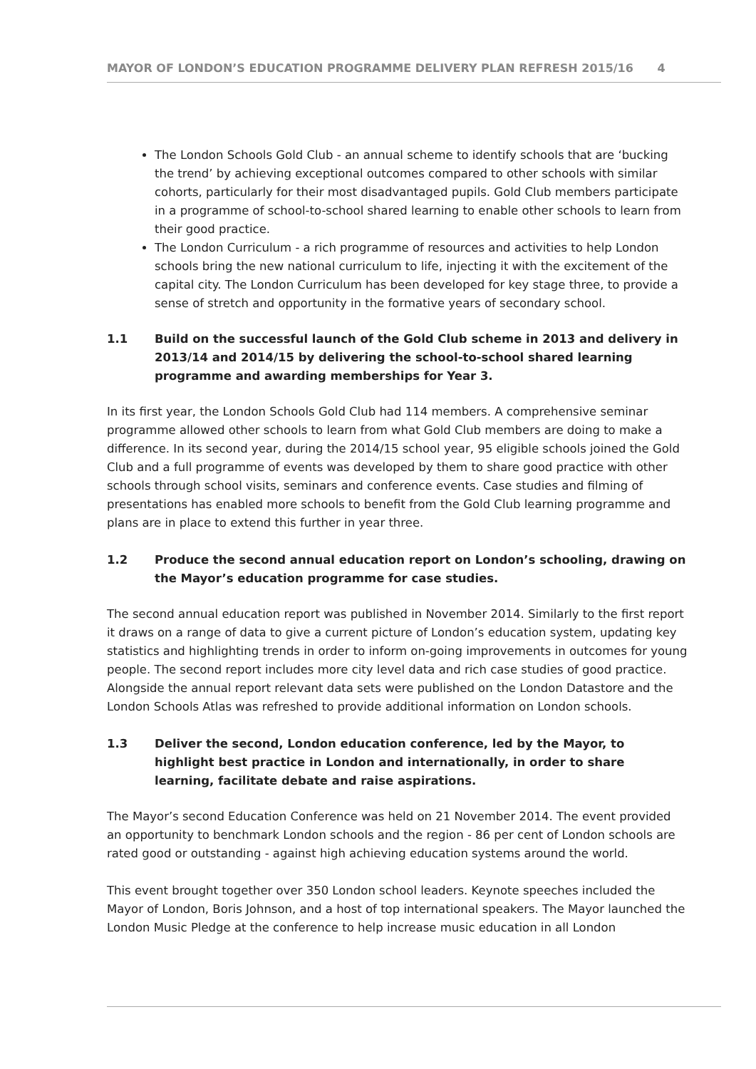MAYOR OF LONDON’S EDUCATION PROGRAMME DELIVERY PLAN REFRESH 2015/16 4
The London Schools Gold Club - an annual scheme to identify schools that are ‘bucking the trend’ by achieving exceptional outcomes compared to other schools with similar cohorts, particularly for their most disadvantaged pupils. Gold Club members participate in a programme of school-to-school shared learning to enable other schools to learn from their good practice.
The London Curriculum - a rich programme of resources and activities to help London schools bring the new national curriculum to life, injecting it with the excitement of the capital city. The London Curriculum has been developed for key stage three, to provide a sense of stretch and opportunity in the formative years of secondary school.
1.1 Build on the successful launch of the Gold Club scheme in 2013 and delivery in 2013/14 and 2014/15 by delivering the school-to-school shared learning programme and awarding memberships for Year 3.
In its first year, the London Schools Gold Club had 114 members. A comprehensive seminar programme allowed other schools to learn from what Gold Club members are doing to make a difference. In its second year, during the 2014/15 school year, 95 eligible schools joined the Gold Club and a full programme of events was developed by them to share good practice with other schools through school visits, seminars and conference events. Case studies and filming of presentations has enabled more schools to benefit from the Gold Club learning programme and plans are in place to extend this further in year three.
1.2 Produce the second annual education report on London’s schooling, drawing on the Mayor’s education programme for case studies.
The second annual education report was published in November 2014. Similarly to the first report it draws on a range of data to give a current picture of London’s education system, updating key statistics and highlighting trends in order to inform on-going improvements in outcomes for young people. The second report includes more city level data and rich case studies of good practice. Alongside the annual report relevant data sets were published on the London Datastore and the London Schools Atlas was refreshed to provide additional information on London schools.
1.3 Deliver the second, London education conference, led by the Mayor, to highlight best practice in London and internationally, in order to share learning, facilitate debate and raise aspirations.
The Mayor’s second Education Conference was held on 21 November 2014. The event provided an opportunity to benchmark London schools and the region - 86 per cent of London schools are rated good or outstanding - against high achieving education systems around the world.
This event brought together over 350 London school leaders. Keynote speeches included the Mayor of London, Boris Johnson, and a host of top international speakers. The Mayor launched the London Music Pledge at the conference to help increase music education in all London